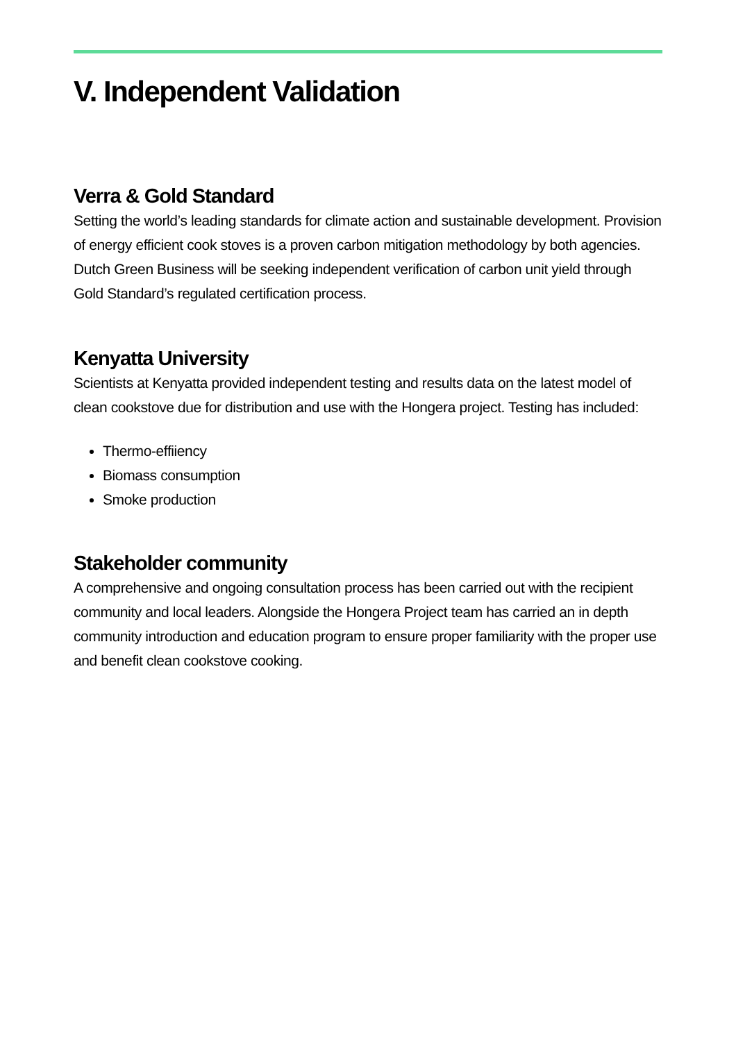V. Independent Validation
Verra & Gold Standard
Setting the world’s leading standards for climate action and sustainable development. Provision of energy efficient cook stoves is a proven carbon mitigation methodology by both agencies. Dutch Green Business will be seeking independent verification of carbon unit yield through Gold Standard’s regulated certification process.
Kenyatta University
Scientists at Kenyatta provided independent testing and results data on the latest model of clean cookstove due for distribution and use with the Hongera project. Testing has included:
Thermo-effiiency
Biomass consumption
Smoke production
Stakeholder community
A comprehensive and ongoing consultation process has been carried out with the recipient community and local leaders. Alongside the Hongera Project team has carried an in depth community introduction and education program to ensure proper familiarity with the proper use and benefit clean cookstove cooking.